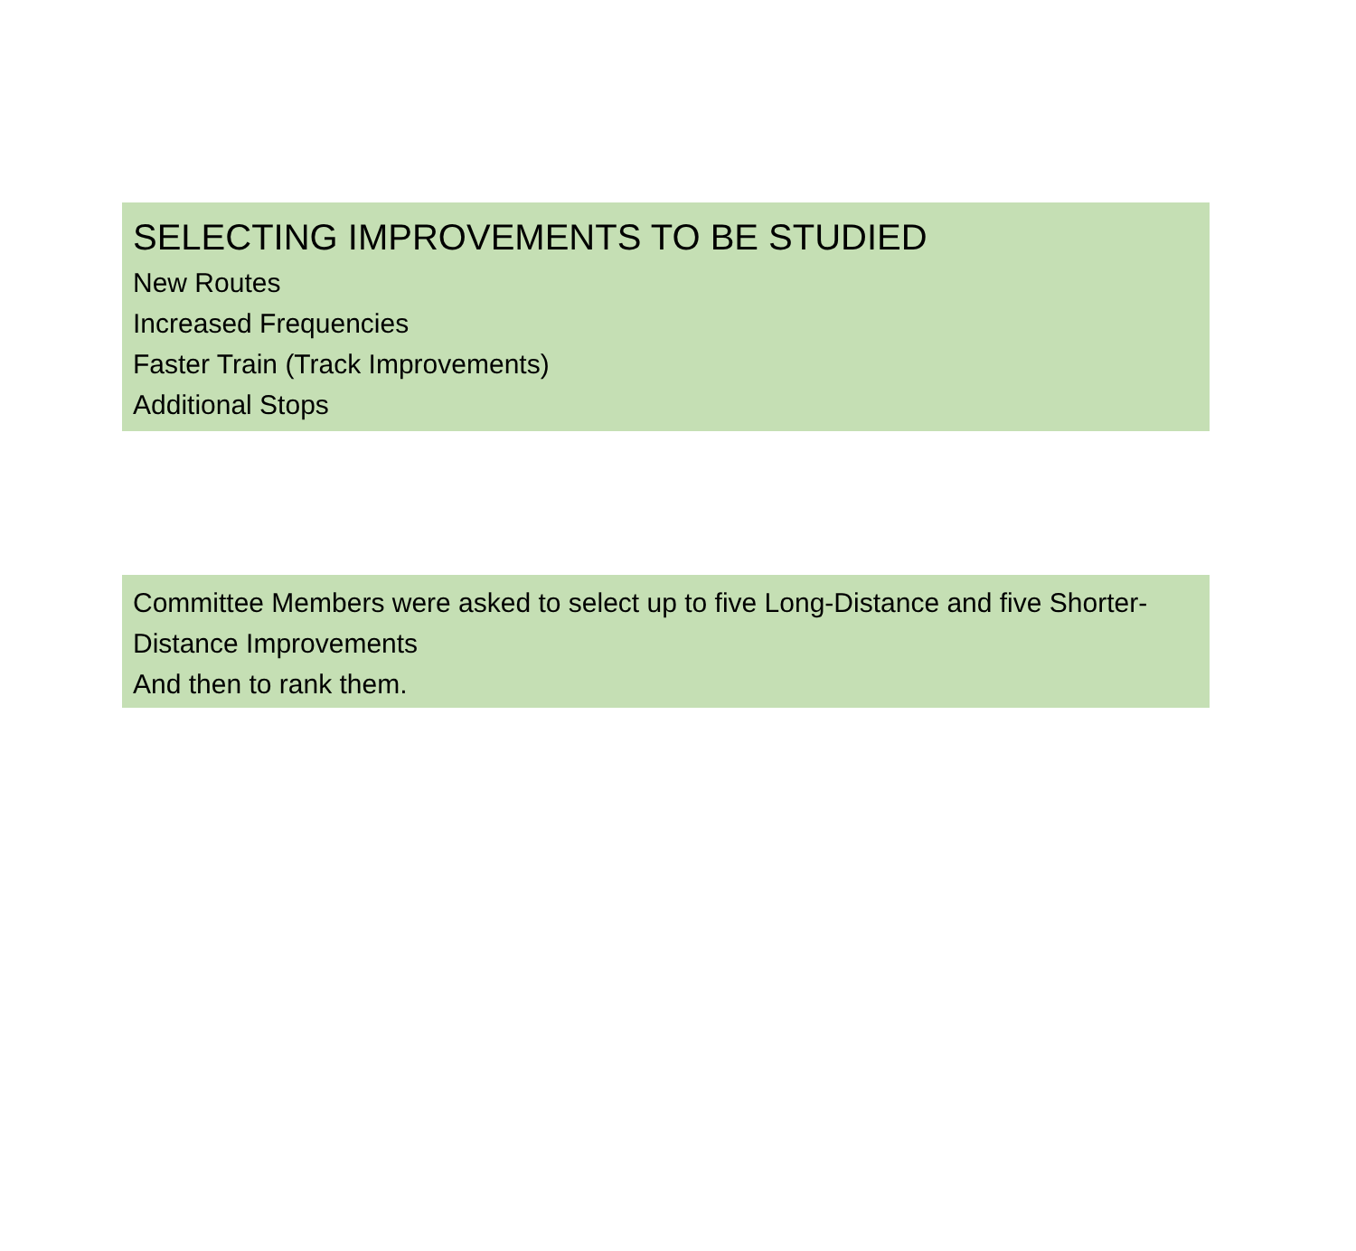SELECTING IMPROVEMENTS TO BE STUDIED
New Routes
Increased Frequencies
Faster Train (Track Improvements)
Additional Stops
Committee Members were asked to select up to five Long-Distance and five Shorter-Distance Improvements
And then to rank them.